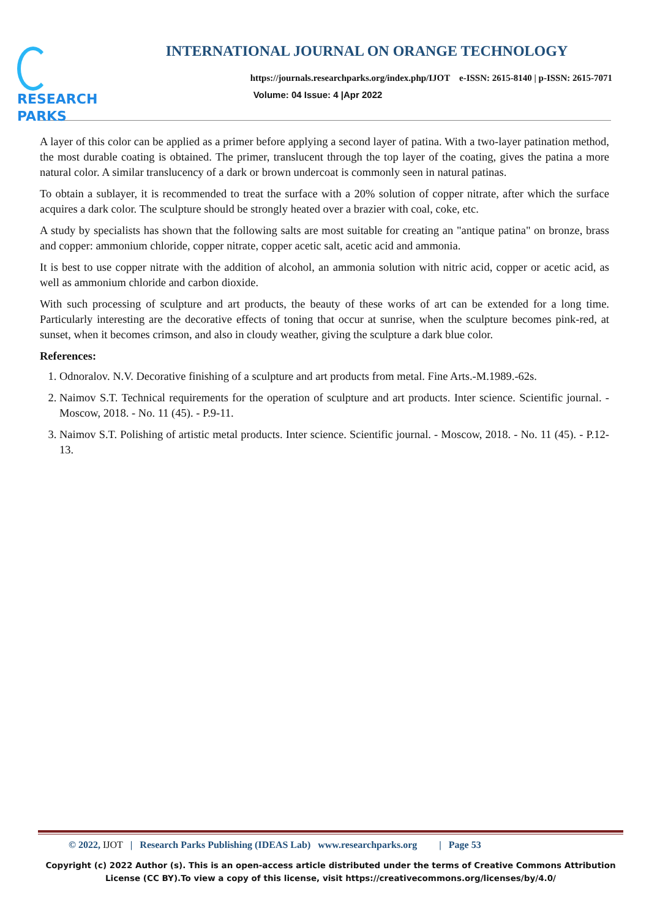RESEARCH
PARKS
INTERNATIONAL JOURNAL ON ORANGE TECHNOLOGY
https://journals.researchparks.org/index.php/IJOT e-ISSN: 2615-8140 | p-ISSN: 2615-7071
Volume: 04 Issue: 4 |Apr 2022
A layer of this color can be applied as a primer before applying a second layer of patina. With a two-layer patination method, the most durable coating is obtained. The primer, translucent through the top layer of the coating, gives the patina a more natural color. A similar translucency of a dark or brown undercoat is commonly seen in natural patinas.
To obtain a sublayer, it is recommended to treat the surface with a 20% solution of copper nitrate, after which the surface acquires a dark color. The sculpture should be strongly heated over a brazier with coal, coke, etc.
A study by specialists has shown that the following salts are most suitable for creating an "antique patina" on bronze, brass and copper: ammonium chloride, copper nitrate, copper acetic salt, acetic acid and ammonia.
It is best to use copper nitrate with the addition of alcohol, an ammonia solution with nitric acid, copper or acetic acid, as well as ammonium chloride and carbon dioxide.
With such processing of sculpture and art products, the beauty of these works of art can be extended for a long time. Particularly interesting are the decorative effects of toning that occur at sunrise, when the sculpture becomes pink-red, at sunset, when it becomes crimson, and also in cloudy weather, giving the sculpture a dark blue color.
References:
1. Odnoralov. N.V. Decorative finishing of a sculpture and art products from metal. Fine Arts.-M.1989.-62s.
2. Naimov S.T. Technical requirements for the operation of sculpture and art products. Inter science. Scientific journal. - Moscow, 2018. - No. 11 (45). - P.9-11.
3. Naimov S.T. Polishing of artistic metal products. Inter science. Scientific journal. - Moscow, 2018. - No. 11 (45). - P.12-13.
© 2022, IJOT | Research Parks Publishing (IDEAS Lab) www.researchparks.org | Page 53
Copyright (c) 2022 Author (s). This is an open-access article distributed under the terms of Creative Commons Attribution License (CC BY).To view a copy of this license, visit https://creativecommons.org/licenses/by/4.0/